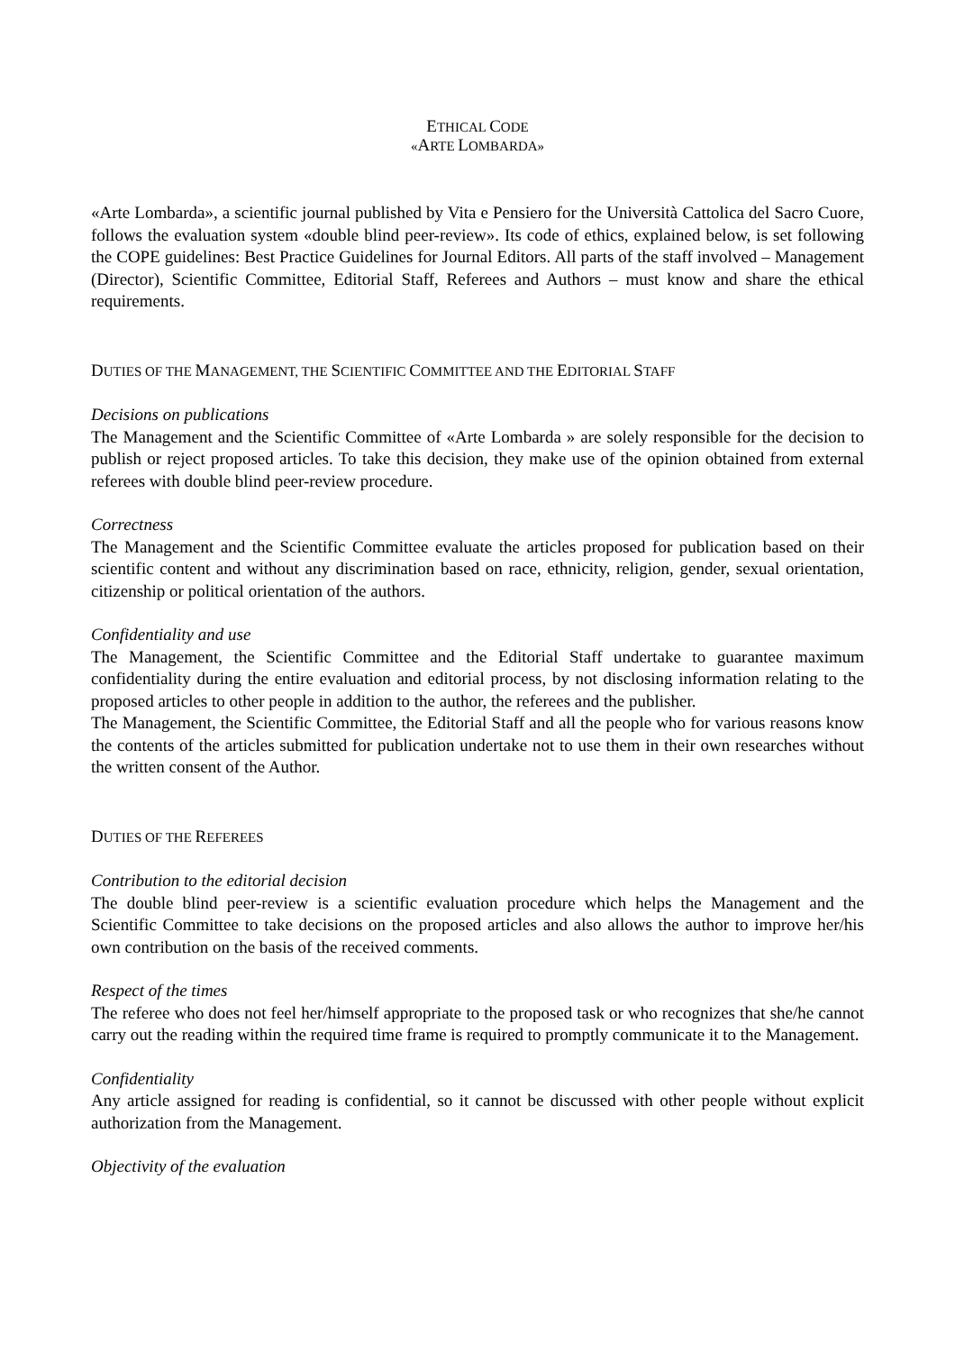ETHICAL CODE
«ARTE LOMBARDA»
«Arte Lombarda», a scientific journal published by Vita e Pensiero for the Università Cattolica del Sacro Cuore, follows the evaluation system «double blind peer-review». Its code of ethics, explained below, is set following the COPE guidelines: Best Practice Guidelines for Journal Editors. All parts of the staff involved – Management (Director), Scientific Committee, Editorial Staff, Referees and Authors – must know and share the ethical requirements.
DUTIES OF THE MANAGEMENT, THE SCIENTIFIC COMMITTEE AND THE EDITORIAL STAFF
Decisions on publications
The Management and the Scientific Committee of «Arte Lombarda » are solely responsible for the decision to publish or reject proposed articles. To take this decision, they make use of the opinion obtained from external referees with double blind peer-review procedure.
Correctness
The Management and the Scientific Committee evaluate the articles proposed for publication based on their scientific content and without any discrimination based on race, ethnicity, religion, gender, sexual orientation, citizenship or political orientation of the authors.
Confidentiality and use
The Management, the Scientific Committee and the Editorial Staff undertake to guarantee maximum confidentiality during the entire evaluation and editorial process, by not disclosing information relating to the proposed articles to other people in addition to the author, the referees and the publisher.
The Management, the Scientific Committee, the Editorial Staff and all the people who for various reasons know the contents of the articles submitted for publication undertake not to use them in their own researches without the written consent of the Author.
DUTIES OF THE REFEREES
Contribution to the editorial decision
The double blind peer-review is a scientific evaluation procedure which helps the Management and the Scientific Committee to take decisions on the proposed articles and also allows the author to improve her/his own contribution on the basis of the received comments.
Respect of the times
The referee who does not feel her/himself appropriate to the proposed task or who recognizes that she/he cannot carry out the reading within the required time frame is required to promptly communicate it to the Management.
Confidentiality
Any article assigned for reading is confidential, so it cannot be discussed with other people without explicit authorization from the Management.
Objectivity of the evaluation